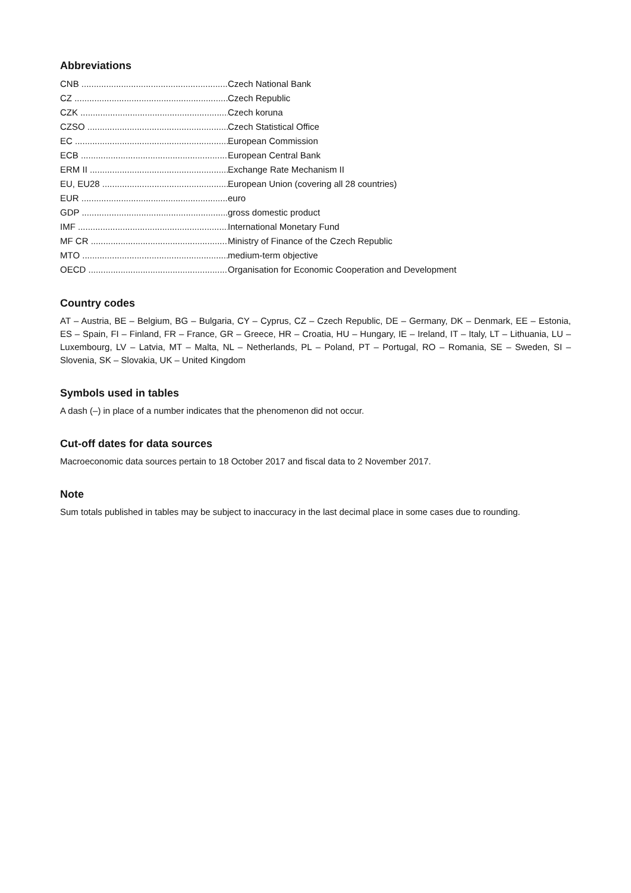Abbreviations
CNB ............................................................. Czech National Bank
CZ ............................................................... Czech Republic
CZK ............................................................. Czech koruna
CZSO ........................................................... Czech Statistical Office
EC ............................................................... European Commission
ECB ............................................................. European Central Bank
ERM II ......................................................... Exchange Rate Mechanism II
EU, EU28 ...................................................... European Union (covering all 28 countries)
EUR ............................................................. euro
GDP ............................................................. gross domestic product
IMF .............................................................. International Monetary Fund
MF CR .......................................................... Ministry of Finance of the Czech Republic
MTO ............................................................. medium-term objective
OECD ........................................................... Organisation for Economic Cooperation and Development
Country codes
AT – Austria, BE – Belgium, BG – Bulgaria, CY – Cyprus, CZ – Czech Republic, DE – Germany, DK – Denmark, EE – Estonia, ES – Spain, FI – Finland, FR – France, GR – Greece, HR – Croatia, HU – Hungary, IE – Ireland, IT – Italy, LT – Lithuania, LU – Luxembourg, LV – Latvia, MT – Malta, NL – Netherlands, PL – Poland, PT – Portugal, RO – Romania, SE – Sweden, SI – Slovenia, SK – Slovakia, UK – United Kingdom
Symbols used in tables
A dash (–) in place of a number indicates that the phenomenon did not occur.
Cut-off dates for data sources
Macroeconomic data sources pertain to 18 October 2017 and fiscal data to 2 November 2017.
Note
Sum totals published in tables may be subject to inaccuracy in the last decimal place in some cases due to rounding.